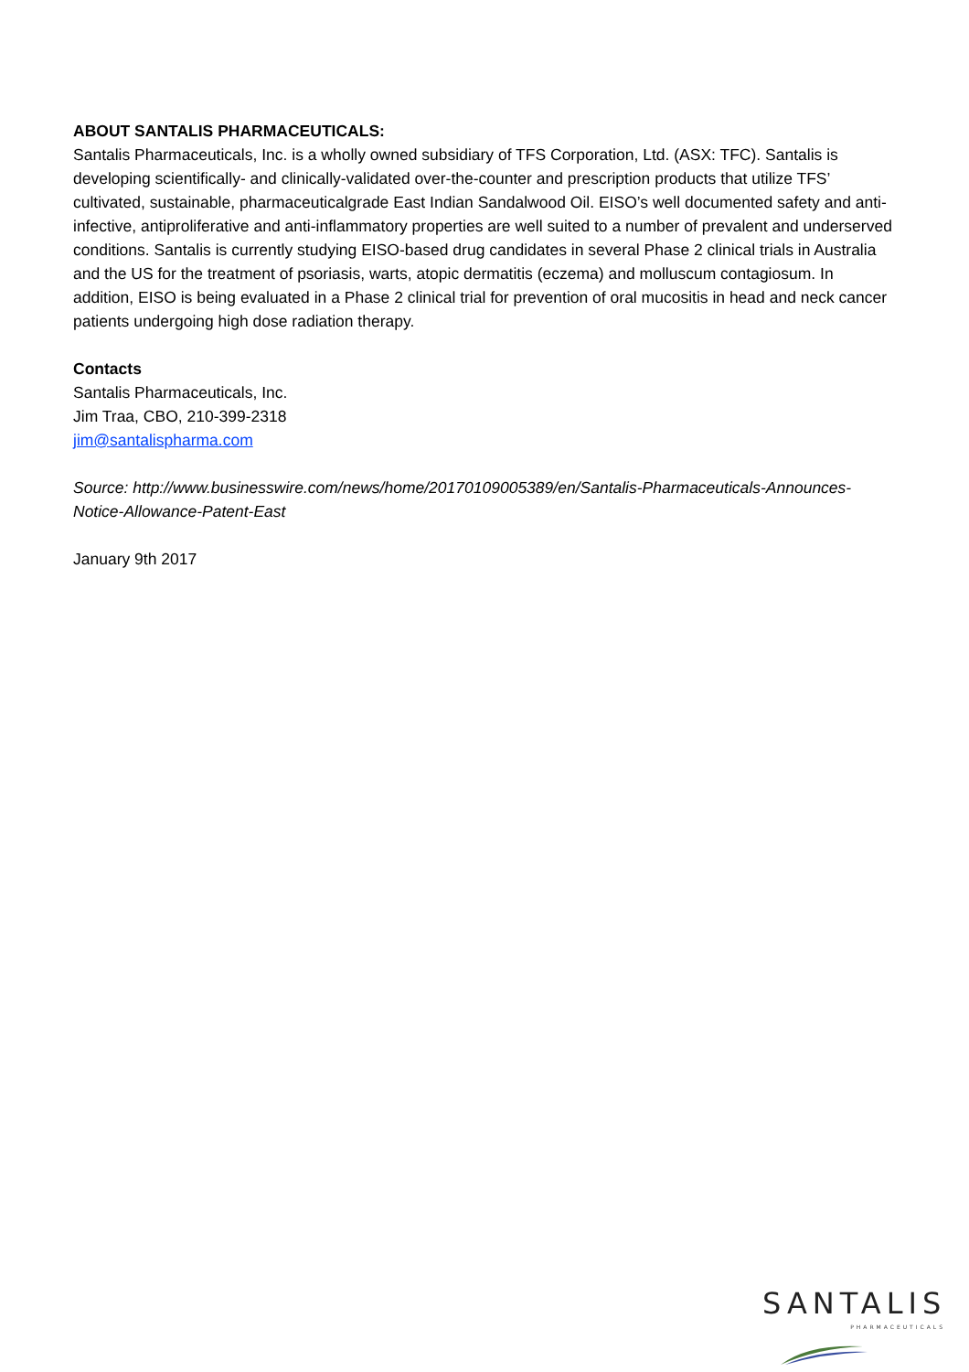ABOUT SANTALIS PHARMACEUTICALS:
Santalis Pharmaceuticals, Inc. is a wholly owned subsidiary of TFS Corporation, Ltd. (ASX: TFC). Santalis is developing scientifically- and clinically-validated over-the-counter and prescription products that utilize TFS’ cultivated, sustainable, pharmaceuticalgrade East Indian Sandalwood Oil. EISO’s well documented safety and anti-infective, antiproliferative and anti-inflammatory properties are well suited to a number of prevalent and underserved conditions. Santalis is currently studying EISO-based drug candidates in several Phase 2 clinical trials in Australia and the US for the treatment of psoriasis, warts, atopic dermatitis (eczema) and molluscum contagiosum. In addition, EISO is being evaluated in a Phase 2 clinical trial for prevention of oral mucositis in head and neck cancer patients undergoing high dose radiation therapy.
Contacts
Santalis Pharmaceuticals, Inc.
Jim Traa, CBO, 210-399-2318
jim@santalispharma.com
Source: http://www.businesswire.com/news/home/20170109005389/en/Santalis-Pharmaceuticals-Announces-Notice-Allowance-Patent-East
January 9th 2017
SANTALIS
PHARMACEUTICALS